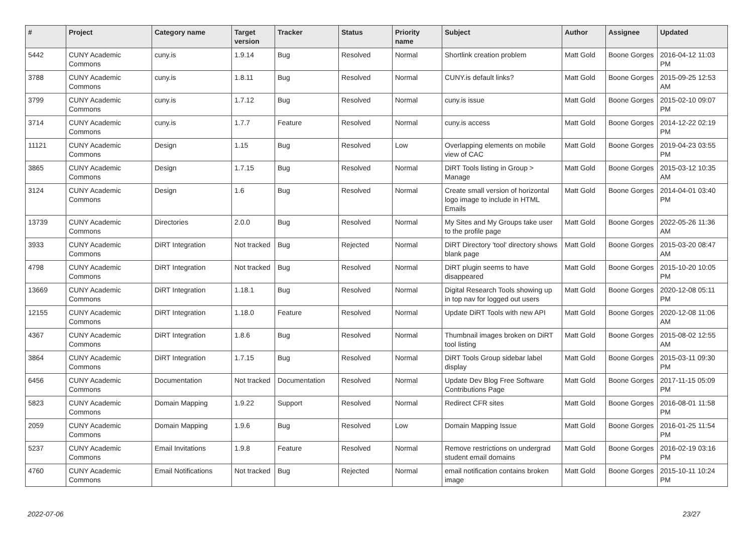| # | Project | Category name | Target version | Tracker | Status | Priority name | Subject | Author | Assignee | Updated |
| --- | --- | --- | --- | --- | --- | --- | --- | --- | --- | --- |
| 5442 | CUNY Academic Commons | cuny.is | 1.9.14 | Bug | Resolved | Normal | Shortlink creation problem | Matt Gold | Boone Gorges | 2016-04-12 11:03 PM |
| 3788 | CUNY Academic Commons | cuny.is | 1.8.11 | Bug | Resolved | Normal | CUNY.is default links? | Matt Gold | Boone Gorges | 2015-09-25 12:53 AM |
| 3799 | CUNY Academic Commons | cuny.is | 1.7.12 | Bug | Resolved | Normal | cuny.is issue | Matt Gold | Boone Gorges | 2015-02-10 09:07 PM |
| 3714 | CUNY Academic Commons | cuny.is | 1.7.7 | Feature | Resolved | Normal | cuny.is access | Matt Gold | Boone Gorges | 2014-12-22 02:19 PM |
| 11121 | CUNY Academic Commons | Design | 1.15 | Bug | Resolved | Low | Overlapping elements on mobile view of CAC | Matt Gold | Boone Gorges | 2019-04-23 03:55 PM |
| 3865 | CUNY Academic Commons | Design | 1.7.15 | Bug | Resolved | Normal | DiRT Tools listing in Group > Manage | Matt Gold | Boone Gorges | 2015-03-12 10:35 AM |
| 3124 | CUNY Academic Commons | Design | 1.6 | Bug | Resolved | Normal | Create small version of horizontal logo image to include in HTML Emails | Matt Gold | Boone Gorges | 2014-04-01 03:40 PM |
| 13739 | CUNY Academic Commons | Directories | 2.0.0 | Bug | Resolved | Normal | My Sites and My Groups take user to the profile page | Matt Gold | Boone Gorges | 2022-05-26 11:36 AM |
| 3933 | CUNY Academic Commons | DiRT Integration | Not tracked | Bug | Rejected | Normal | DiRT Directory 'tool' directory shows blank page | Matt Gold | Boone Gorges | 2015-03-20 08:47 AM |
| 4798 | CUNY Academic Commons | DiRT Integration | Not tracked | Bug | Resolved | Normal | DiRT plugin seems to have disappeared | Matt Gold | Boone Gorges | 2015-10-20 10:05 PM |
| 13669 | CUNY Academic Commons | DiRT Integration | 1.18.1 | Bug | Resolved | Normal | Digital Research Tools showing up in top nav for logged out users | Matt Gold | Boone Gorges | 2020-12-08 05:11 PM |
| 12155 | CUNY Academic Commons | DiRT Integration | 1.18.0 | Feature | Resolved | Normal | Update DiRT Tools with new API | Matt Gold | Boone Gorges | 2020-12-08 11:06 AM |
| 4367 | CUNY Academic Commons | DiRT Integration | 1.8.6 | Bug | Resolved | Normal | Thumbnail images broken on DiRT tool listing | Matt Gold | Boone Gorges | 2015-08-02 12:55 AM |
| 3864 | CUNY Academic Commons | DiRT Integration | 1.7.15 | Bug | Resolved | Normal | DiRT Tools Group sidebar label display | Matt Gold | Boone Gorges | 2015-03-11 09:30 PM |
| 6456 | CUNY Academic Commons | Documentation | Not tracked | Documentation | Resolved | Normal | Update Dev Blog Free Software Contributions Page | Matt Gold | Boone Gorges | 2017-11-15 05:09 PM |
| 5823 | CUNY Academic Commons | Domain Mapping | 1.9.22 | Support | Resolved | Normal | Redirect CFR sites | Matt Gold | Boone Gorges | 2016-08-01 11:58 PM |
| 2059 | CUNY Academic Commons | Domain Mapping | 1.9.6 | Bug | Resolved | Low | Domain Mapping Issue | Matt Gold | Boone Gorges | 2016-01-25 11:54 PM |
| 5237 | CUNY Academic Commons | Email Invitations | 1.9.8 | Feature | Resolved | Normal | Remove restrictions on undergrad student email domains | Matt Gold | Boone Gorges | 2016-02-19 03:16 PM |
| 4760 | CUNY Academic Commons | Email Notifications | Not tracked | Bug | Rejected | Normal | email notification contains broken image | Matt Gold | Boone Gorges | 2015-10-11 10:24 PM |
2022-07-06 23/27